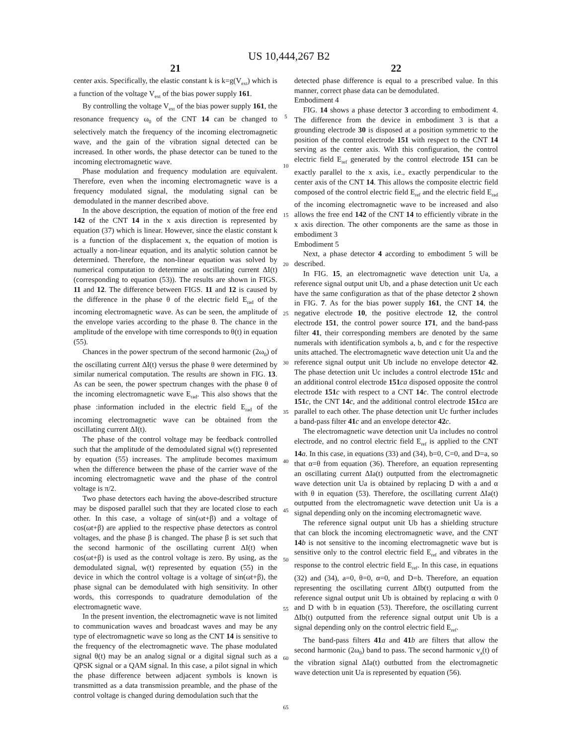US 10,444,267 B2
21
center axis. Specifically, the elastic constant k is k=g(V<sub>ext</sub>) which is a function of the voltage V<sub>ext</sub> of the bias power supply 161.
By controlling the voltage V<sub>ext</sub> of the bias power supply 161, the resonance frequency ω<sub>0</sub> of the CNT 14 can be changed to selectively match the frequency of the incoming electromagnetic wave, and the gain of the vibration signal detected can be increased. In other words, the phase detector can be tuned to the incoming electromagnetic wave.
Phase modulation and frequency modulation are equivalent. Therefore, even when the incoming electromagnetic wave is a frequency modulated signal, the modulating signal can be demodulated in the manner described above.
In the above description, the equation of motion of the free end 142 of the CNT 14 in the x axis direction is represented by equation (37) which is linear. However, since the elastic constant k is a function of the displacement x, the equation of motion is actually a non-linear equation, and its analytic solution cannot be determined. Therefore, the non-linear equation was solved by numerical computation to determine an oscillating current ΔI(t) (corresponding to equation (53)). The results are shown in FIGS. 11 and 12. The difference between FIGS. 11 and 12 is caused by the difference in the phase θ of the electric field E<sub>rad</sub> of the incoming electromagnetic wave. As can be seen, the amplitude of the envelope varies according to the phase θ. The chance in the amplitude of the envelope with time corresponds to θ(t) in equation (55).
Chances in the power spectrum of the second harmonic (2ω<sub>0</sub>) of the oscillating current ΔI(t) versus the phase θ were determined by similar numerical computation. The results are shown in FIG. 13. As can be seen, the power spectrum changes with the phase θ of the incoming electromagnetic wave E<sub>rad</sub>. This also shows that the phase :information included in the electric field E<sub>rad</sub> of the incoming electromagnetic wave can be obtained from the oscillating current ΔI(t).
The phase of the control voltage may be feedback controlled such that the amplitude of the demodulated signal w(t) represented by equation (55) increases. The amplitude becomes maximum when the difference between the phase of the carrier wave of the incoming electromagnetic wave and the phase of the control voltage is π/2.
Two phase detectors each having the above-described structure may be disposed parallel such that they are located close to each other. In this case, a voltage of sin(ωt+β) and a voltage of cos(ωt+β) are applied to the respective phase detectors as control voltages, and the phase β is changed. The phase β is set such that the second harmonic of the oscillating current ΔI(t) when cos(ωt+β) is used as the control voltage is zero. By using, as the demodulated signal, w(t) represented by equation (55) in the device in which the control voltage is a voltage of sin(ωt+β), the phase signal can be demodulated with high sensitivity. In other words, this corresponds to quadrature demodulation of the electromagnetic wave.
In the present invention, the electromagnetic wave is not limited to communication waves and broadcast waves and may be any type of electromagnetic wave so long as the CNT 14 is sensitive to the frequency of the electromagnetic wave. The phase modulated signal θ(t) may be an analog signal or a digital signal such as a QPSK signal or a QAM signal. In this case, a pilot signal in which the phase difference between adjacent symbols is known is transmitted as a data transmission preamble, and the phase of the control voltage is changed during demodulation such that the
5
10
15
20
25
30
35
40
45
50
55
60
65
22
detected phase difference is equal to a prescribed value. In this manner, correct phase data can be demodulated.
Embodiment 4
FIG. 14 shows a phase detector 3 according to embodiment 4. The difference from the device in embodiment 3 is that a grounding electrode 30 is disposed at a position symmetric to the position of the control electrode 151 with respect to the CNT 14 serving as the center axis. With this configuration, the control electric field E<sub>ref</sub> generated by the control electrode 151 can be exactly parallel to the x axis, i.e., exactly perpendicular to the center axis of the CNT 14. This allows the composite electric field composed of the control electric field E<sub>ref</sub> and the electric field E<sub>rad</sub> of the incoming electromagnetic wave to be increased and also allows the free end 142 of the CNT 14 to efficiently vibrate in the x axis direction. The other components are the same as those in embodiment 3
Embodiment 5
Next, a phase detector 4 according to embodiment 5 will be described.
In FIG. 15, an electromagnetic wave detection unit Ua, a reference signal output unit Ub, and a phase detection unit Uc each have the same configuration as that of the phase detector 2 shown in FIG. 7. As for the bias power supply 161, the CNT 14, the negative electrode 10, the positive electrode 12, the control electrode 151, the control power source 171, and the band-pass filter 41, their corresponding members are denoted by the same numerals with identification symbols a, b, and c for the respective units attached. The electromagnetic wave detection unit Ua and the reference signal output unit Ub include no envelope detector 42. The phase detection unit Uc includes a control electrode 151 c and an additional control electrode 151 ca disposed opposite the control electrode 151 c with respect to a CNT 14 c. The control electrode 151 c, the CNT 14 c, and the additional control electrode 151 ca are parallel to each other. The phase detection unit Uc further includes a band-pass filter 41 c and an envelope detector 42 c.
The electromagnetic wave detection unit Ua includes no control electrode, and no control electric field E<sub>ref</sub> is applied to the CNT 14 a. In this case, in equations (33) and (34), b=0, C=0, and D=a, so that α=θ from equation (36). Therefore, an equation representing an oscillating current ΔIa(t) outputted from the electromagnetic wave detection unit Ua is obtained by replacing D with a and α with θ in equation (53). Therefore, the oscillating current ΔIa(t) outputted from the electromagnetic wave detection unit Ua is a signal depending only on the incoming electromagnetic wave.
The reference signal output unit Ub has a shielding structure that can block the incoming electromagnetic wave, and the CNT 14 b is not sensitive to the incoming electromagnetic wave but is sensitive only to the control electric field E<sub>ref</sub> and vibrates in the response to the control electric field E<sub>ref</sub>. In this case, in equations (32) and (34), a=0, θ=0, α=0, and D=b. Therefore, an equation representing the oscillating current ΔIb(t) outputted from the reference signal output unit Ub is obtained by replacing α with 0 and D with b in equation (53). Therefore, the oscillating current ΔIb(t) outputted from the reference signal output unit Ub is a signal depending only on the control electric field E<sub>ref</sub>.
The band-pass filters 41 a and 41 b are filters that allow the second harmonic (2ω<sub>0</sub>) band to pass. The second harmonic v<sub>a</sub>(t) of the vibration signal ΔIa(t) outbutted from the electromagnetic wave detection unit Ua is represented by equation (56).